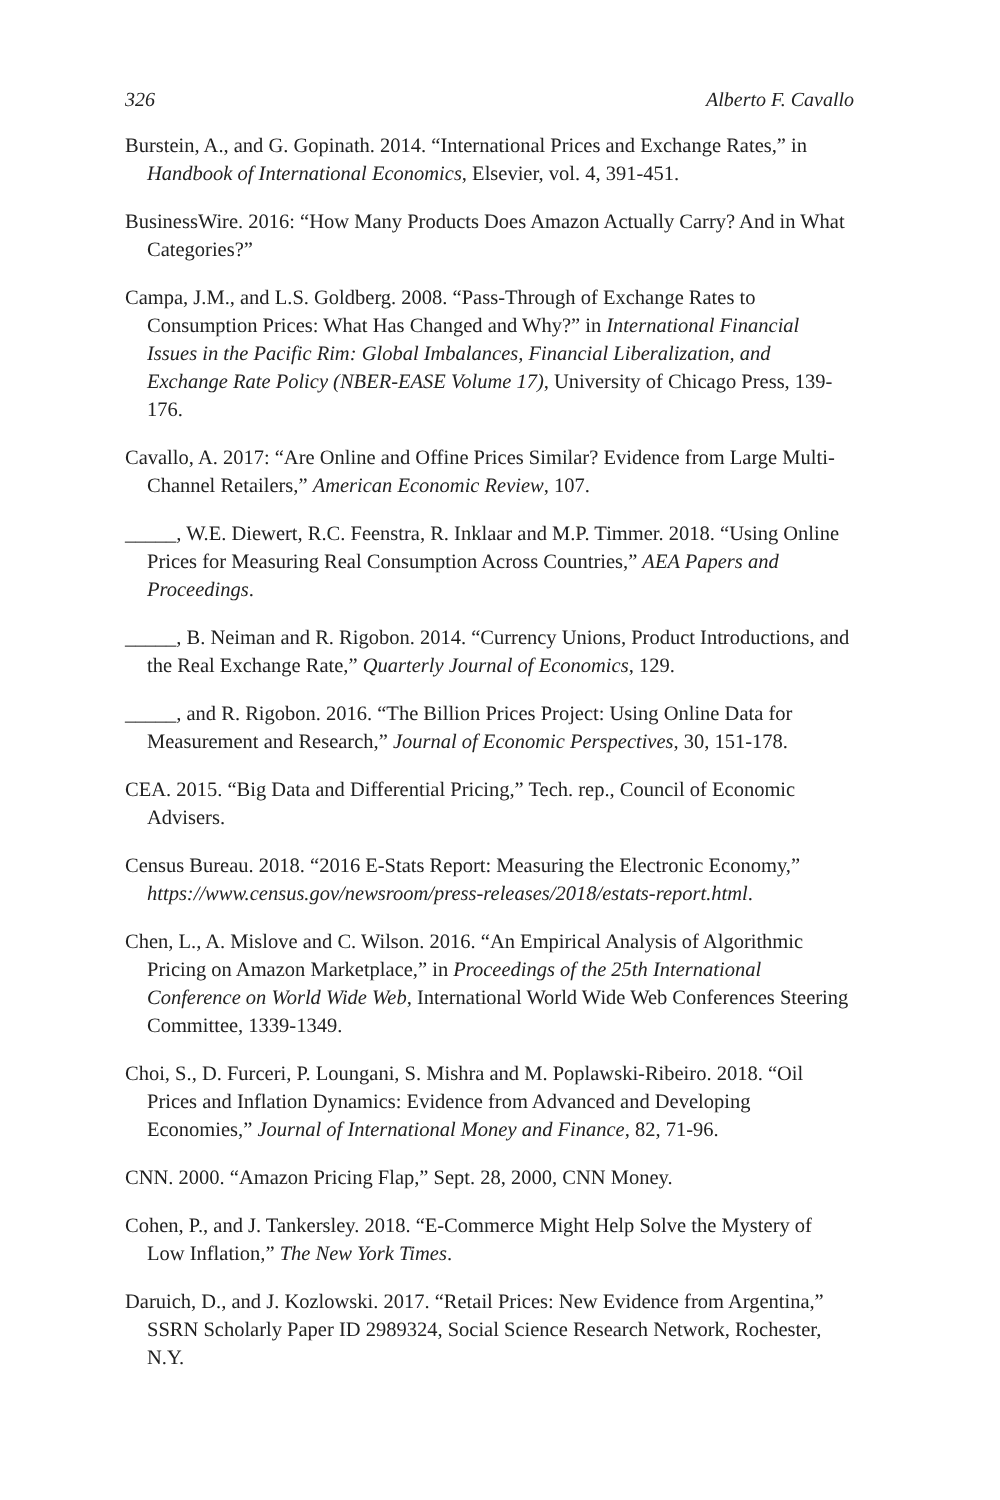326 Alberto F. Cavallo
Burstein, A., and G. Gopinath. 2014. “International Prices and Exchange Rates,” in Handbook of International Economics, Elsevier, vol. 4, 391-451.
BusinessWire. 2016: “How Many Products Does Amazon Actually Carry? And in What Categories?”
Campa, J.M., and L.S. Goldberg. 2008. “Pass-Through of Exchange Rates to Consumption Prices: What Has Changed and Why?” in International Financial Issues in the Pacific Rim: Global Imbalances, Financial Liberalization, and Exchange Rate Policy (NBER-EASE Volume 17), University of Chicago Press, 139-176.
Cavallo, A. 2017: “Are Online and Offine Prices Similar? Evidence from Large Multi-Channel Retailers,” American Economic Review, 107.
_____, W.E. Diewert, R.C. Feenstra, R. Inklaar and M.P. Timmer. 2018. “Using Online Prices for Measuring Real Consumption Across Countries,” AEA Papers and Proceedings.
_____, B. Neiman and R. Rigobon. 2014. “Currency Unions, Product Introductions, and the Real Exchange Rate,” Quarterly Journal of Economics, 129.
_____, and R. Rigobon. 2016. “The Billion Prices Project: Using Online Data for Measurement and Research,” Journal of Economic Perspectives, 30, 151-178.
CEA. 2015. “Big Data and Differential Pricing,” Tech. rep., Council of Economic Advisers.
Census Bureau. 2018. “2016 E-Stats Report: Measuring the Electronic Economy,” https://www.census.gov/newsroom/press-releases/2018/estats-report.html.
Chen, L., A. Mislove and C. Wilson. 2016. “An Empirical Analysis of Algorithmic Pricing on Amazon Marketplace,” in Proceedings of the 25th International Conference on World Wide Web, International World Wide Web Conferences Steering Committee, 1339-1349.
Choi, S., D. Furceri, P. Loungani, S. Mishra and M. Poplawski-Ribeiro. 2018. “Oil Prices and Inflation Dynamics: Evidence from Advanced and Developing Economies,” Journal of International Money and Finance, 82, 71-96.
CNN. 2000. “Amazon Pricing Flap,” Sept. 28, 2000, CNN Money.
Cohen, P., and J. Tankersley. 2018. “E-Commerce Might Help Solve the Mystery of Low Inflation,” The New York Times.
Daruich, D., and J. Kozlowski. 2017. “Retail Prices: New Evidence from Argentina,” SSRN Scholarly Paper ID 2989324, Social Science Research Network, Rochester, N.Y.